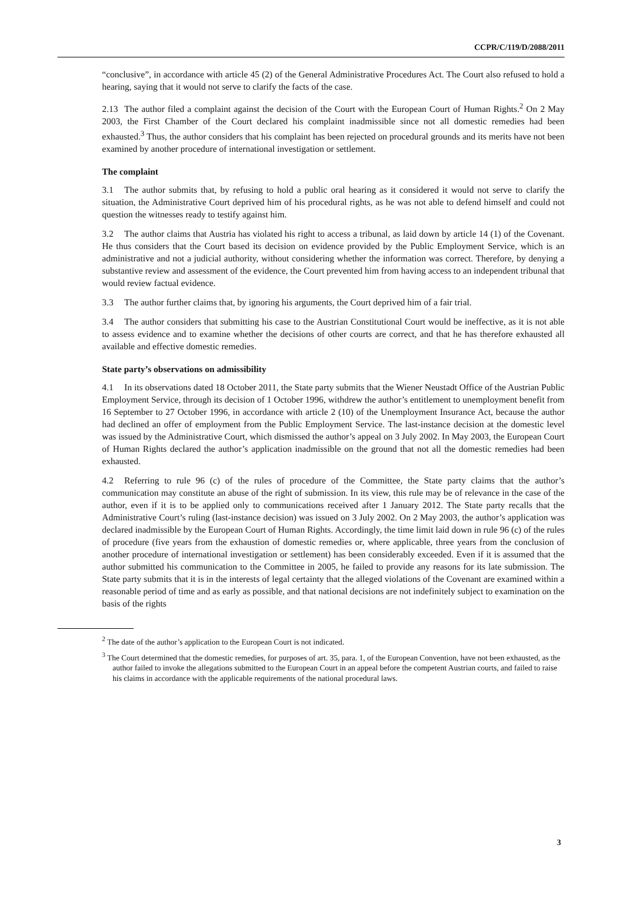CCPR/C/119/D/2088/2011
“conclusive”, in accordance with article 45 (2) of the General Administrative Procedures Act. The Court also refused to hold a hearing, saying that it would not serve to clarify the facts of the case.
2.13 The author filed a complaint against the decision of the Court with the European Court of Human Rights.<sup>2</sup> On 2 May 2003, the First Chamber of the Court declared his complaint inadmissible since not all domestic remedies had been exhausted.<sup>3</sup> Thus, the author considers that his complaint has been rejected on procedural grounds and its merits have not been examined by another procedure of international investigation or settlement.
The complaint
3.1 The author submits that, by refusing to hold a public oral hearing as it considered it would not serve to clarify the situation, the Administrative Court deprived him of his procedural rights, as he was not able to defend himself and could not question the witnesses ready to testify against him.
3.2 The author claims that Austria has violated his right to access a tribunal, as laid down by article 14 (1) of the Covenant. He thus considers that the Court based its decision on evidence provided by the Public Employment Service, which is an administrative and not a judicial authority, without considering whether the information was correct. Therefore, by denying a substantive review and assessment of the evidence, the Court prevented him from having access to an independent tribunal that would review factual evidence.
3.3 The author further claims that, by ignoring his arguments, the Court deprived him of a fair trial.
3.4 The author considers that submitting his case to the Austrian Constitutional Court would be ineffective, as it is not able to assess evidence and to examine whether the decisions of other courts are correct, and that he has therefore exhausted all available and effective domestic remedies.
State party’s observations on admissibility
4.1 In its observations dated 18 October 2011, the State party submits that the Wiener Neustadt Office of the Austrian Public Employment Service, through its decision of 1 October 1996, withdrew the author’s entitlement to unemployment benefit from 16 September to 27 October 1996, in accordance with article 2 (10) of the Unemployment Insurance Act, because the author had declined an offer of employment from the Public Employment Service. The last-instance decision at the domestic level was issued by the Administrative Court, which dismissed the author’s appeal on 3 July 2002. In May 2003, the European Court of Human Rights declared the author’s application inadmissible on the ground that not all the domestic remedies had been exhausted.
4.2 Referring to rule 96 (c) of the rules of procedure of the Committee, the State party claims that the author’s communication may constitute an abuse of the right of submission. In its view, this rule may be of relevance in the case of the author, even if it is to be applied only to communications received after 1 January 2012. The State party recalls that the Administrative Court’s ruling (last-instance decision) was issued on 3 July 2002. On 2 May 2003, the author’s application was declared inadmissible by the European Court of Human Rights. Accordingly, the time limit laid down in rule 96 (c) of the rules of procedure (five years from the exhaustion of domestic remedies or, where applicable, three years from the conclusion of another procedure of international investigation or settlement) has been considerably exceeded. Even if it is assumed that the author submitted his communication to the Committee in 2005, he failed to provide any reasons for its late submission. The State party submits that it is in the interests of legal certainty that the alleged violations of the Covenant are examined within a reasonable period of time and as early as possible, and that national decisions are not indefinitely subject to examination on the basis of the rights
<sup>2</sup> The date of the author’s application to the European Court is not indicated.
<sup>3</sup> The Court determined that the domestic remedies, for purposes of art. 35, para. 1, of the European Convention, have not been exhausted, as the author failed to invoke the allegations submitted to the European Court in an appeal before the competent Austrian courts, and failed to raise his claims in accordance with the applicable requirements of the national procedural laws.
3